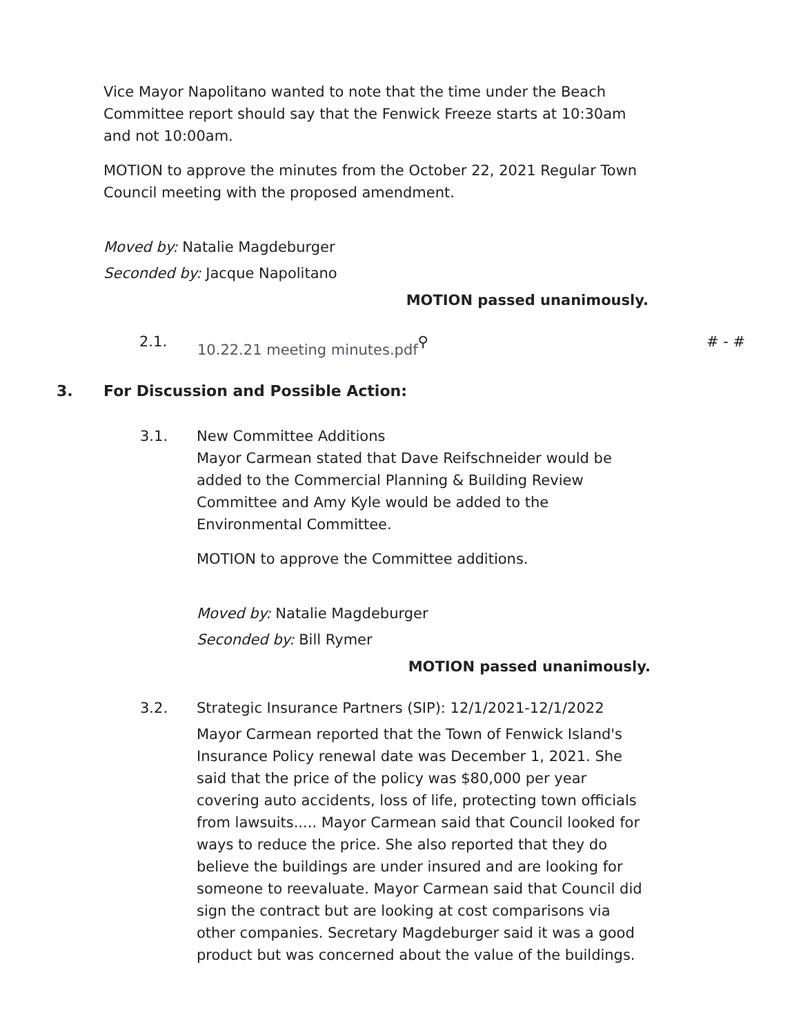Vice Mayor Napolitano wanted to note that the time under the Beach Committee report should say that the Fenwick Freeze starts at 10:30am and not 10:00am.
MOTION to approve the minutes from the October 22, 2021 Regular Town Council meeting with the proposed amendment.
Moved by: Natalie Magdeburger
Seconded by: Jacque Napolitano
MOTION passed unanimously.
2.1. 10.22.21 meeting minutes.pdf ⚲ # - #
3. For Discussion and Possible Action:
3.1. New Committee Additions
Mayor Carmean stated that Dave Reifschneider would be added to the Commercial Planning & Building Review Committee and Amy Kyle would be added to the Environmental Committee.
MOTION to approve the Committee additions.
Moved by: Natalie Magdeburger
Seconded by: Bill Rymer
MOTION passed unanimously.
3.2. Strategic Insurance Partners (SIP): 12/1/2021-12/1/2022
Mayor Carmean reported that the Town of Fenwick Island's Insurance Policy renewal date was December 1, 2021. She said that the price of the policy was $80,000 per year covering auto accidents, loss of life, protecting town officials from lawsuits..... Mayor Carmean said that Council looked for ways to reduce the price. She also reported that they do believe the buildings are under insured and are looking for someone to reevaluate. Mayor Carmean said that Council did sign the contract but are looking at cost comparisons via other companies. Secretary Magdeburger said it was a good product but was concerned about the value of the buildings.